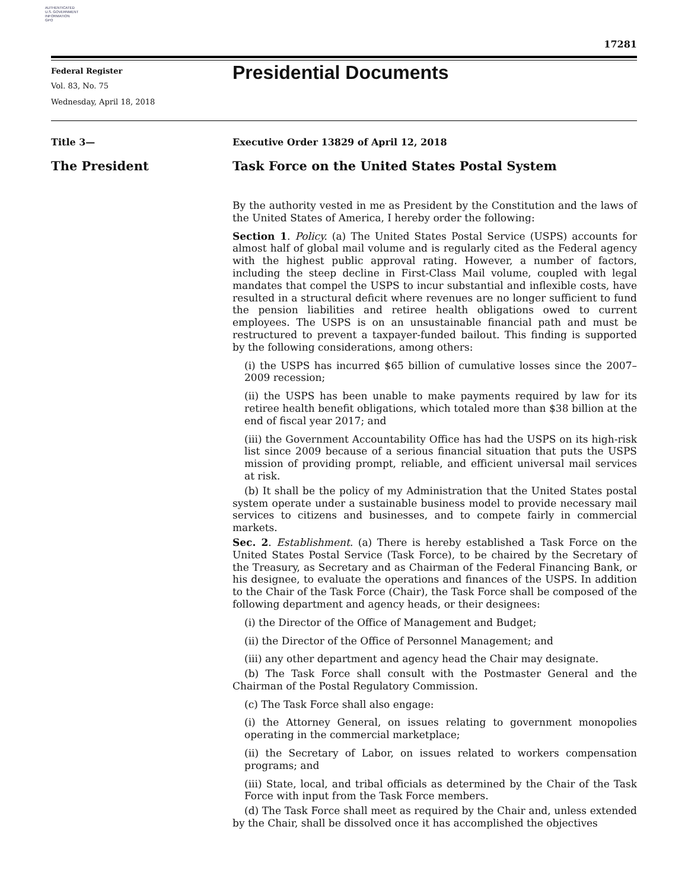AUTHENTICATED
U.S. GOVERNMENT
INFORMATION
GPO
17281
Federal Register
Vol. 83, No. 75
Wednesday, April 18, 2018
Presidential Documents
Title 3—
The President
Executive Order 13829 of April 12, 2018
Task Force on the United States Postal System
By the authority vested in me as President by the Constitution and the laws of the United States of America, I hereby order the following:
Section 1. Policy. (a) The United States Postal Service (USPS) accounts for almost half of global mail volume and is regularly cited as the Federal agency with the highest public approval rating. However, a number of factors, including the steep decline in First-Class Mail volume, coupled with legal mandates that compel the USPS to incur substantial and inflexible costs, have resulted in a structural deficit where revenues are no longer sufficient to fund the pension liabilities and retiree health obligations owed to current employees. The USPS is on an unsustainable financial path and must be restructured to prevent a taxpayer-funded bailout. This finding is supported by the following considerations, among others:
(i) the USPS has incurred $65 billion of cumulative losses since the 2007–2009 recession;
(ii) the USPS has been unable to make payments required by law for its retiree health benefit obligations, which totaled more than $38 billion at the end of fiscal year 2017; and
(iii) the Government Accountability Office has had the USPS on its high-risk list since 2009 because of a serious financial situation that puts the USPS mission of providing prompt, reliable, and efficient universal mail services at risk.
(b) It shall be the policy of my Administration that the United States postal system operate under a sustainable business model to provide necessary mail services to citizens and businesses, and to compete fairly in commercial markets.
Sec. 2. Establishment. (a) There is hereby established a Task Force on the United States Postal Service (Task Force), to be chaired by the Secretary of the Treasury, as Secretary and as Chairman of the Federal Financing Bank, or his designee, to evaluate the operations and finances of the USPS. In addition to the Chair of the Task Force (Chair), the Task Force shall be composed of the following department and agency heads, or their designees:
(i) the Director of the Office of Management and Budget;
(ii) the Director of the Office of Personnel Management; and
(iii) any other department and agency head the Chair may designate.
(b) The Task Force shall consult with the Postmaster General and the Chairman of the Postal Regulatory Commission.
(c) The Task Force shall also engage:
(i) the Attorney General, on issues relating to government monopolies operating in the commercial marketplace;
(ii) the Secretary of Labor, on issues related to workers compensation programs; and
(iii) State, local, and tribal officials as determined by the Chair of the Task Force with input from the Task Force members.
(d) The Task Force shall meet as required by the Chair and, unless extended by the Chair, shall be dissolved once it has accomplished the objectives